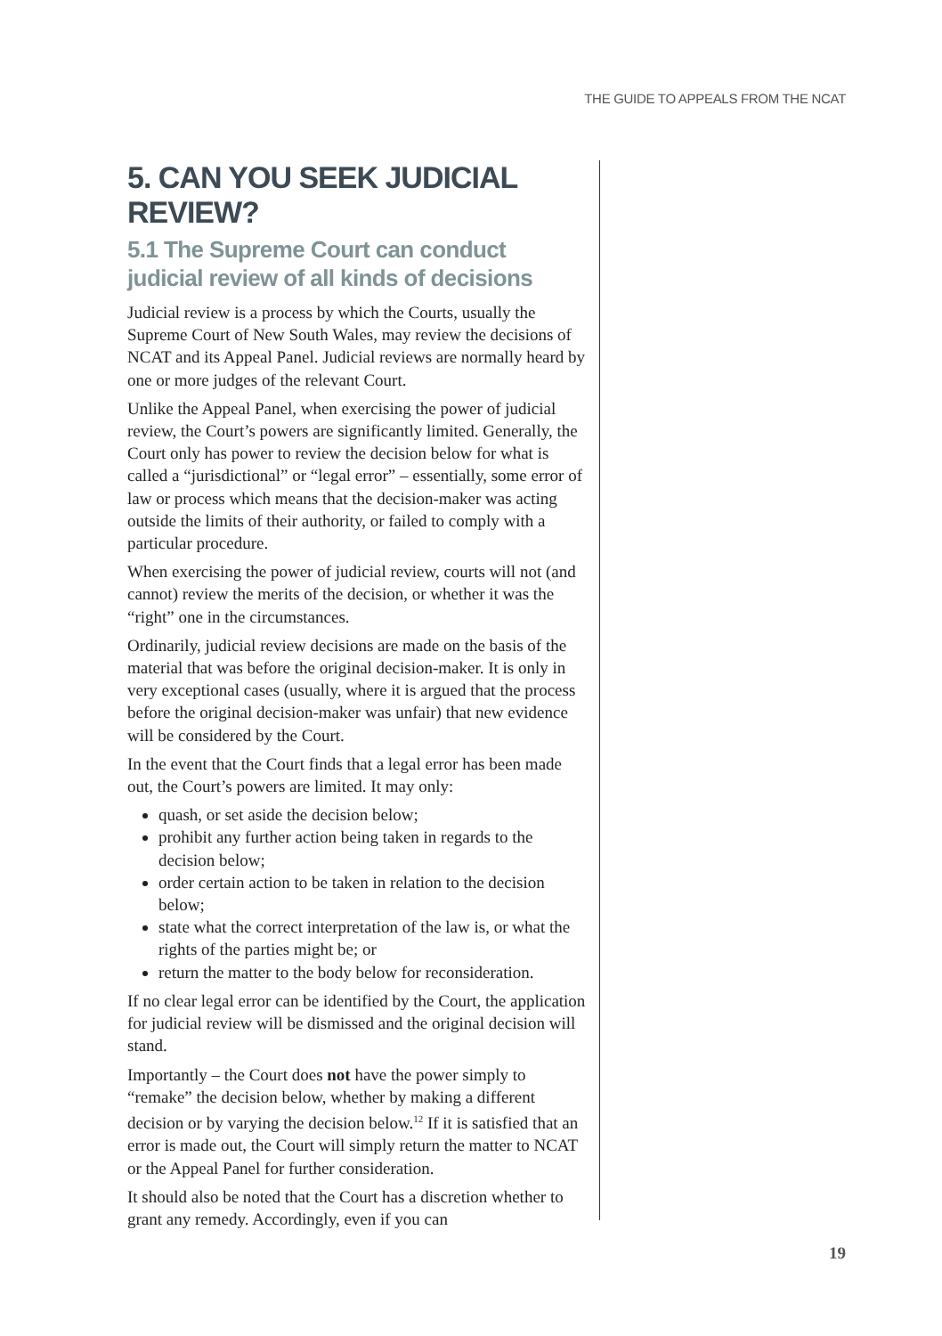THE GUIDE TO APPEALS FROM THE NCAT
5. CAN YOU SEEK JUDICIAL REVIEW?
5.1 The Supreme Court can conduct judicial review of all kinds of decisions
Judicial review is a process by which the Courts, usually the Supreme Court of New South Wales, may review the decisions of NCAT and its Appeal Panel. Judicial reviews are normally heard by one or more judges of the relevant Court.
Unlike the Appeal Panel, when exercising the power of judicial review, the Court’s powers are significantly limited. Generally, the Court only has power to review the decision below for what is called a “jurisdictional” or “legal error” – essentially, some error of law or process which means that the decision-maker was acting outside the limits of their authority, or failed to comply with a particular procedure.
When exercising the power of judicial review, courts will not (and cannot) review the merits of the decision, or whether it was the “right” one in the circumstances.
Ordinarily, judicial review decisions are made on the basis of the material that was before the original decision-maker. It is only in very exceptional cases (usually, where it is argued that the process before the original decision-maker was unfair) that new evidence will be considered by the Court.
In the event that the Court finds that a legal error has been made out, the Court’s powers are limited. It may only:
quash, or set aside the decision below;
prohibit any further action being taken in regards to the decision below;
order certain action to be taken in relation to the decision below;
state what the correct interpretation of the law is, or what the rights of the parties might be; or
return the matter to the body below for reconsideration.
If no clear legal error can be identified by the Court, the application for judicial review will be dismissed and the original decision will stand.
Importantly – the Court does not have the power simply to “remake” the decision below, whether by making a different decision or by varying the decision below.<sup>12</sup> If it is satisfied that an error is made out, the Court will simply return the matter to NCAT or the Appeal Panel for further consideration.
It should also be noted that the Court has a discretion whether to grant any remedy. Accordingly, even if you can
19